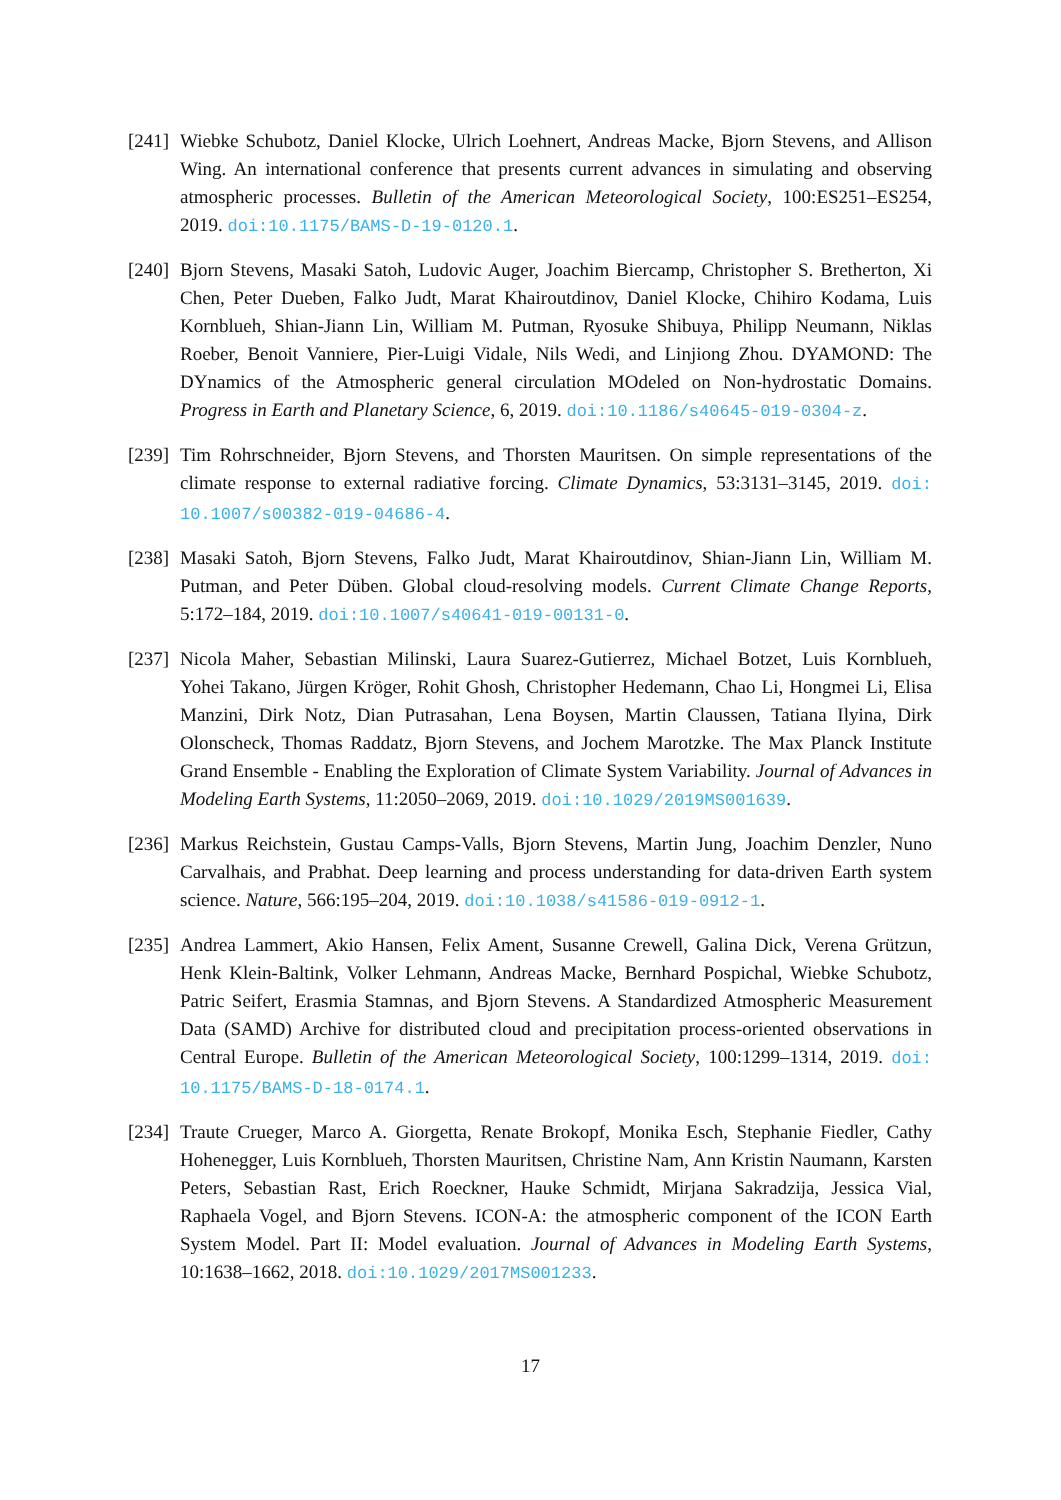[241]
Wiebke Schubotz, Daniel Klocke, Ulrich Loehnert, Andreas Macke, Bjorn Stevens, and Allison Wing. An international conference that presents current advances in simulating and observing atmospheric processes. Bulletin of the American Meteorological Society, 100:ES251–ES254, 2019. doi:10.1175/BAMS-D-19-0120.1.
[240]
Bjorn Stevens, Masaki Satoh, Ludovic Auger, Joachim Biercamp, Christopher S. Bretherton, Xi Chen, Peter Dueben, Falko Judt, Marat Khairoutdinov, Daniel Klocke, Chihiro Kodama, Luis Kornblueh, Shian-Jiann Lin, William M. Putman, Ryosuke Shibuya, Philipp Neumann, Niklas Roeber, Benoit Vanniere, Pier-Luigi Vidale, Nils Wedi, and Linjiong Zhou. DYAMOND: The DYnamics of the Atmospheric general circulation MOdeled on Non-hydrostatic Domains. Progress in Earth and Planetary Science, 6, 2019. doi:10.1186/s40645-019-0304-z.
[239]
Tim Rohrschneider, Bjorn Stevens, and Thorsten Mauritsen. On simple representations of the climate response to external radiative forcing. Climate Dynamics, 53:3131–3145, 2019. doi: 10.1007/s00382-019-04686-4.
[238]
Masaki Satoh, Bjorn Stevens, Falko Judt, Marat Khairoutdinov, Shian-Jiann Lin, William M. Putman, and Peter Düben. Global cloud-resolving models. Current Climate Change Reports, 5:172–184, 2019. doi:10.1007/s40641-019-00131-0.
[237]
Nicola Maher, Sebastian Milinski, Laura Suarez-Gutierrez, Michael Botzet, Luis Kornblueh, Yohei Takano, Jürgen Kröger, Rohit Ghosh, Christopher Hedemann, Chao Li, Hongmei Li, Elisa Manzini, Dirk Notz, Dian Putrasahan, Lena Boysen, Martin Claussen, Tatiana Ilyina, Dirk Olonscheck, Thomas Raddatz, Bjorn Stevens, and Jochem Marotzke. The Max Planck Institute Grand Ensemble - Enabling the Exploration of Climate System Variability. Journal of Advances in Modeling Earth Systems, 11:2050–2069, 2019. doi:10.1029/2019MS001639.
[236]
Markus Reichstein, Gustau Camps-Valls, Bjorn Stevens, Martin Jung, Joachim Denzler, Nuno Carvalhais, and Prabhat. Deep learning and process understanding for data-driven Earth system science. Nature, 566:195–204, 2019. doi:10.1038/s41586-019-0912-1.
[235]
Andrea Lammert, Akio Hansen, Felix Ament, Susanne Crewell, Galina Dick, Verena Grützun, Henk Klein-Baltink, Volker Lehmann, Andreas Macke, Bernhard Pospichal, Wiebke Schubotz, Patric Seifert, Erasmia Stamnas, and Bjorn Stevens. A Standardized Atmospheric Measurement Data (SAMD) Archive for distributed cloud and precipitation process-oriented observations in Central Europe. Bulletin of the American Meteorological Society, 100:1299–1314, 2019. doi: 10.1175/BAMS-D-18-0174.1.
[234]
Traute Crueger, Marco A. Giorgetta, Renate Brokopf, Monika Esch, Stephanie Fiedler, Cathy Hohenegger, Luis Kornblueh, Thorsten Mauritsen, Christine Nam, Ann Kristin Naumann, Karsten Peters, Sebastian Rast, Erich Roeckner, Hauke Schmidt, Mirjana Sakradzija, Jessica Vial, Raphaela Vogel, and Bjorn Stevens. ICON-A: the atmospheric component of the ICON Earth System Model. Part II: Model evaluation. Journal of Advances in Modeling Earth Systems, 10:1638–1662, 2018. doi:10.1029/2017MS001233.
17